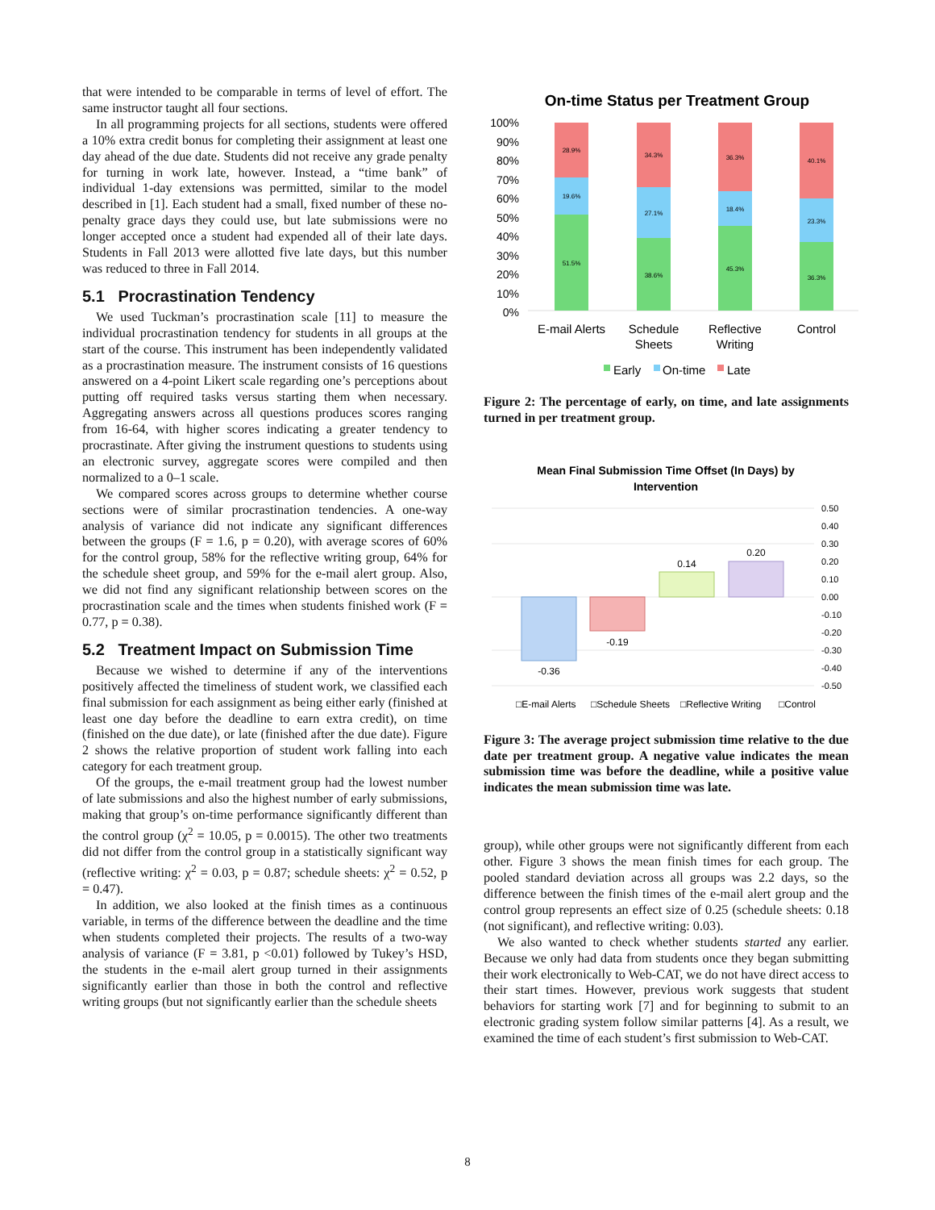that were intended to be comparable in terms of level of effort. The same instructor taught all four sections.
In all programming projects for all sections, students were offered a 10% extra credit bonus for completing their assignment at least one day ahead of the due date. Students did not receive any grade penalty for turning in work late, however. Instead, a “time bank” of individual 1-day extensions was permitted, similar to the model described in [1]. Each student had a small, fixed number of these no-penalty grace days they could use, but late submissions were no longer accepted once a student had expended all of their late days. Students in Fall 2013 were allotted five late days, but this number was reduced to three in Fall 2014.
5.1 Procrastination Tendency
We used Tuckman’s procrastination scale [11] to measure the individual procrastination tendency for students in all groups at the start of the course. This instrument has been independently validated as a procrastination measure. The instrument consists of 16 questions answered on a 4-point Likert scale regarding one’s perceptions about putting off required tasks versus starting them when necessary. Aggregating answers across all questions produces scores ranging from 16-64, with higher scores indicating a greater tendency to procrastinate. After giving the instrument questions to students using an electronic survey, aggregate scores were compiled and then normalized to a 0–1 scale.
We compared scores across groups to determine whether course sections were of similar procrastination tendencies. A one-way analysis of variance did not indicate any significant differences between the groups (F = 1.6, p = 0.20), with average scores of 60% for the control group, 58% for the reflective writing group, 64% for the schedule sheet group, and 59% for the e-mail alert group. Also, we did not find any significant relationship between scores on the procrastination scale and the times when students finished work (F = 0.77, p = 0.38).
5.2 Treatment Impact on Submission Time
Because we wished to determine if any of the interventions positively affected the timeliness of student work, we classified each final submission for each assignment as being either early (finished at least one day before the deadline to earn extra credit), on time (finished on the due date), or late (finished after the due date). Figure 2 shows the relative proportion of student work falling into each category for each treatment group.
Of the groups, the e-mail treatment group had the lowest number of late submissions and also the highest number of early submissions, making that group’s on-time performance significantly different than the control group (χ<sup>2</sup> = 10.05, p = 0.0015). The other two treatments did not differ from the control group in a statistically significant way (reflective writing: χ<sup>2</sup> = 0.03, p = 0.87; schedule sheets: χ<sup>2</sup> = 0.52, p = 0.47).
In addition, we also looked at the finish times as a continuous variable, in terms of the difference between the deadline and the time when students completed their projects. The results of a two-way analysis of variance (F = 3.81, p <0.01) followed by Tukey’s HSD, the students in the e-mail alert group turned in their assignments significantly earlier than those in both the control and reflective writing groups (but not significantly earlier than the schedule sheets
On-time Status per Treatment Group
100%
90%
80%
70%
60%
50%
40%
30%
20%
10%
0%
28.9%
19.6%
51.5%
34.3%
27.1%
38.6%
36.3%
18.4%
45.3%
40.1%
23.3%
36.3%
E-mail Alerts
Schedule
Sheets
Reflective
Writing
Control
Early
On-time
Late
Figure 2: The percentage of early, on time, and late assignments turned in per treatment group.
Mean Final Submission Time Offset (In Days) by
Intervention
0.50
0.40
0.30
0.20
0.10
0.00
-0.10
-0.20
-0.30
-0.40
-0.50
-0.36
-0.19
0.14
0.20
□E-mail Alerts
□Schedule Sheets
□Reflective Writing
□Control
Figure 3: The average project submission time relative to the due date per treatment group. A negative value indicates the mean submission time was before the deadline, while a positive value indicates the mean submission time was late.
group), while other groups were not significantly different from each other. Figure 3 shows the mean finish times for each group. The pooled standard deviation across all groups was 2.2 days, so the difference between the finish times of the e-mail alert group and the control group represents an effect size of 0.25 (schedule sheets: 0.18 (not significant), and reflective writing: 0.03).
We also wanted to check whether students started any earlier. Because we only had data from students once they began submitting their work electronically to Web-CAT, we do not have direct access to their start times. However, previous work suggests that student behaviors for starting work [7] and for beginning to submit to an electronic grading system follow similar patterns [4]. As a result, we examined the time of each student’s first submission to Web-CAT.
8